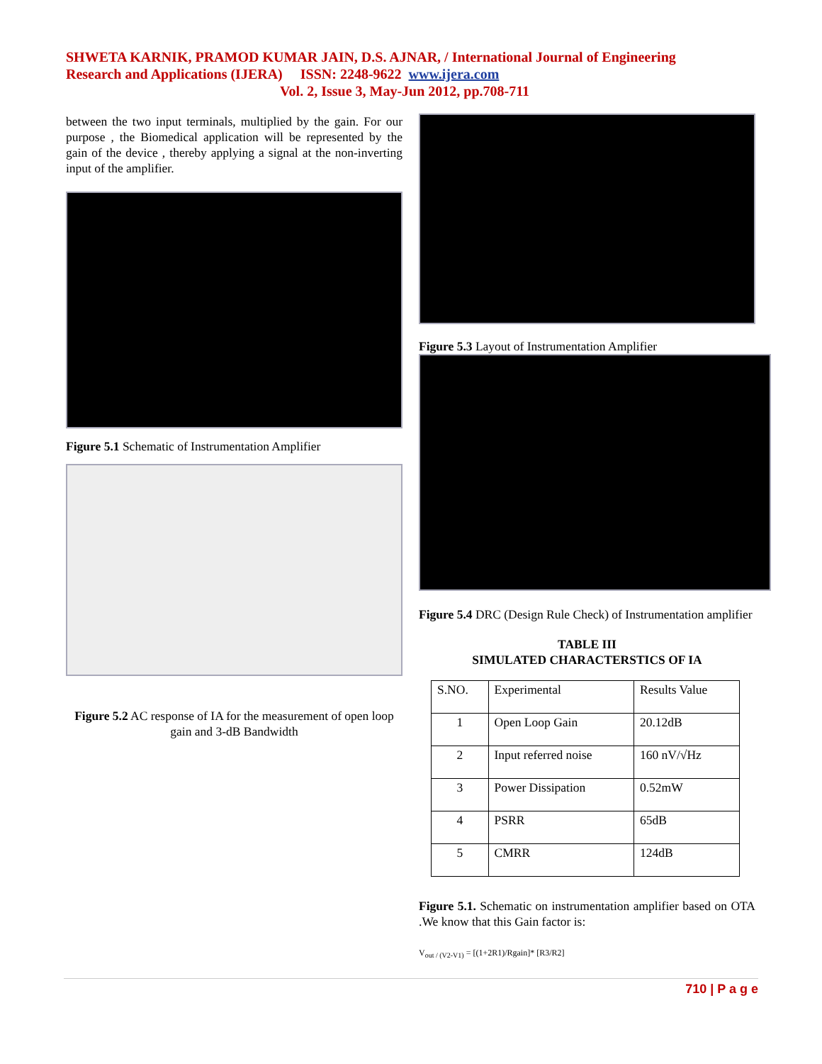SHWETA KARNIK, PRAMOD KUMAR JAIN, D.S. AJNAR, / International Journal of Engineering
Research and Applications (IJERA) ISSN: 2248-9622 www.ijera.com
Vol. 2, Issue 3, May-Jun 2012, pp.708-711
between the two input terminals, multiplied by the gain. For our purpose , the Biomedical application will be represented by the gain of the device , thereby applying a signal at the non-inverting input of the amplifier.
Figure 5.1 Schematic of Instrumentation Amplifier
Figure 5.2 AC response of IA for the measurement of open loop gain and 3-dB Bandwidth
Figure 5.3 Layout of Instrumentation Amplifier
Figure 5.4 DRC (Design Rule Check) of Instrumentation amplifier
TABLE III
SIMULATED CHARACTERSTICS OF IA
| S.NO. | Experimental | Results Value |
| 1 | Open Loop Gain | 20.12dB |
| 2 | Input referred noise | 160 nV/√Hz |
| 3 | Power Dissipation | 0.52mW |
| 4 | PSRR | 65dB |
| 5 | CMRR | 124dB |
Figure 5.1. Schematic on instrumentation amplifier based on OTA .We know that this Gain factor is:
V<sub>out / (V2-V1)</sub> = [(1+2R1)/Rgain]* [R3/R2]
710 | P a g e